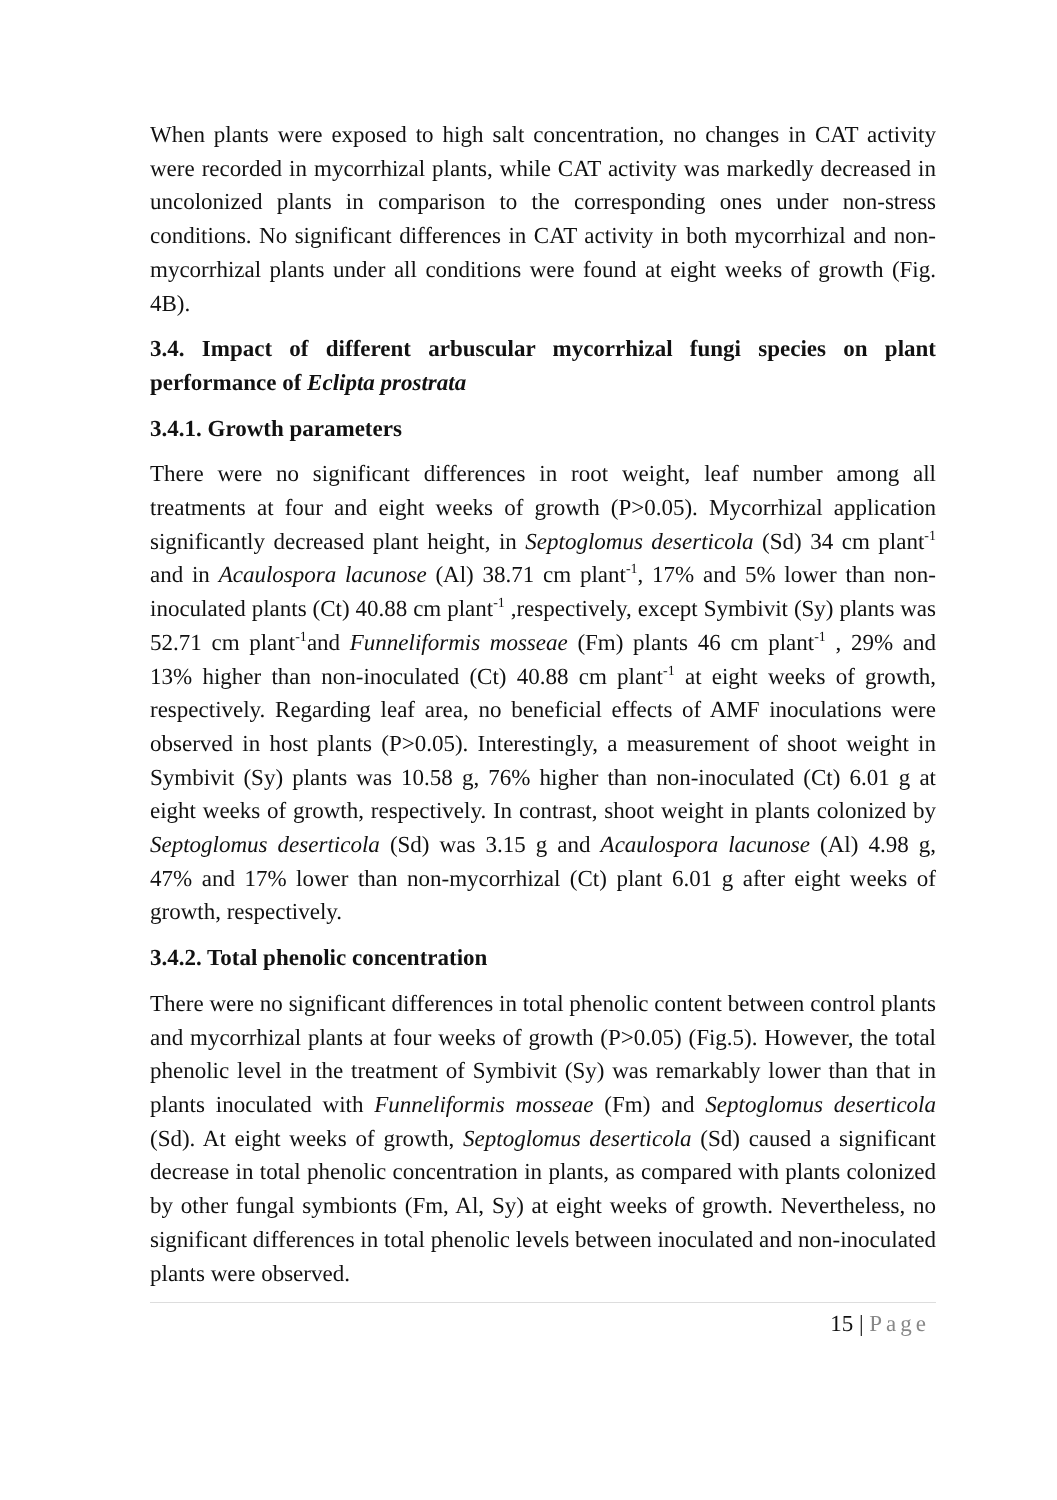When plants were exposed to high salt concentration, no changes in CAT activity were recorded in mycorrhizal plants, while CAT activity was markedly decreased in uncolonized plants in comparison to the corresponding ones under non-stress conditions. No significant differences in CAT activity in both mycorrhizal and non-mycorrhizal plants under all conditions were found at eight weeks of growth (Fig. 4B).
3.4. Impact of different arbuscular mycorrhizal fungi species on plant performance of Eclipta prostrata
3.4.1. Growth parameters
There were no significant differences in root weight, leaf number among all treatments at four and eight weeks of growth (P>0.05). Mycorrhizal application significantly decreased plant height, in Septoglomus deserticola (Sd) 34 cm plant<sup>-1</sup> and in Acaulospora lacunose (Al) 38.71 cm plant<sup>-1</sup>, 17% and 5% lower than non-inoculated plants (Ct) 40.88 cm plant<sup>-1</sup> ,respectively, except Symbivit (Sy) plants was 52.71 cm plant<sup>-1</sup>and Funneliformis mosseae (Fm) plants 46 cm plant<sup>-1</sup> , 29% and 13% higher than non-inoculated (Ct) 40.88 cm plant<sup>-1</sup> at eight weeks of growth, respectively. Regarding leaf area, no beneficial effects of AMF inoculations were observed in host plants (P>0.05). Interestingly, a measurement of shoot weight in Symbivit (Sy) plants was 10.58 g, 76% higher than non-inoculated (Ct) 6.01 g at eight weeks of growth, respectively. In contrast, shoot weight in plants colonized by Septoglomus deserticola (Sd) was 3.15 g and Acaulospora lacunose (Al) 4.98 g, 47% and 17% lower than non-mycorrhizal (Ct) plant 6.01 g after eight weeks of growth, respectively.
3.4.2. Total phenolic concentration
There were no significant differences in total phenolic content between control plants and mycorrhizal plants at four weeks of growth (P>0.05) (Fig.5). However, the total phenolic level in the treatment of Symbivit (Sy) was remarkably lower than that in plants inoculated with Funneliformis mosseae (Fm) and Septoglomus deserticola (Sd). At eight weeks of growth, Septoglomus deserticola (Sd) caused a significant decrease in total phenolic concentration in plants, as compared with plants colonized by other fungal symbionts (Fm, Al, Sy) at eight weeks of growth. Nevertheless, no significant differences in total phenolic levels between inoculated and non-inoculated plants were observed.
15 | Page